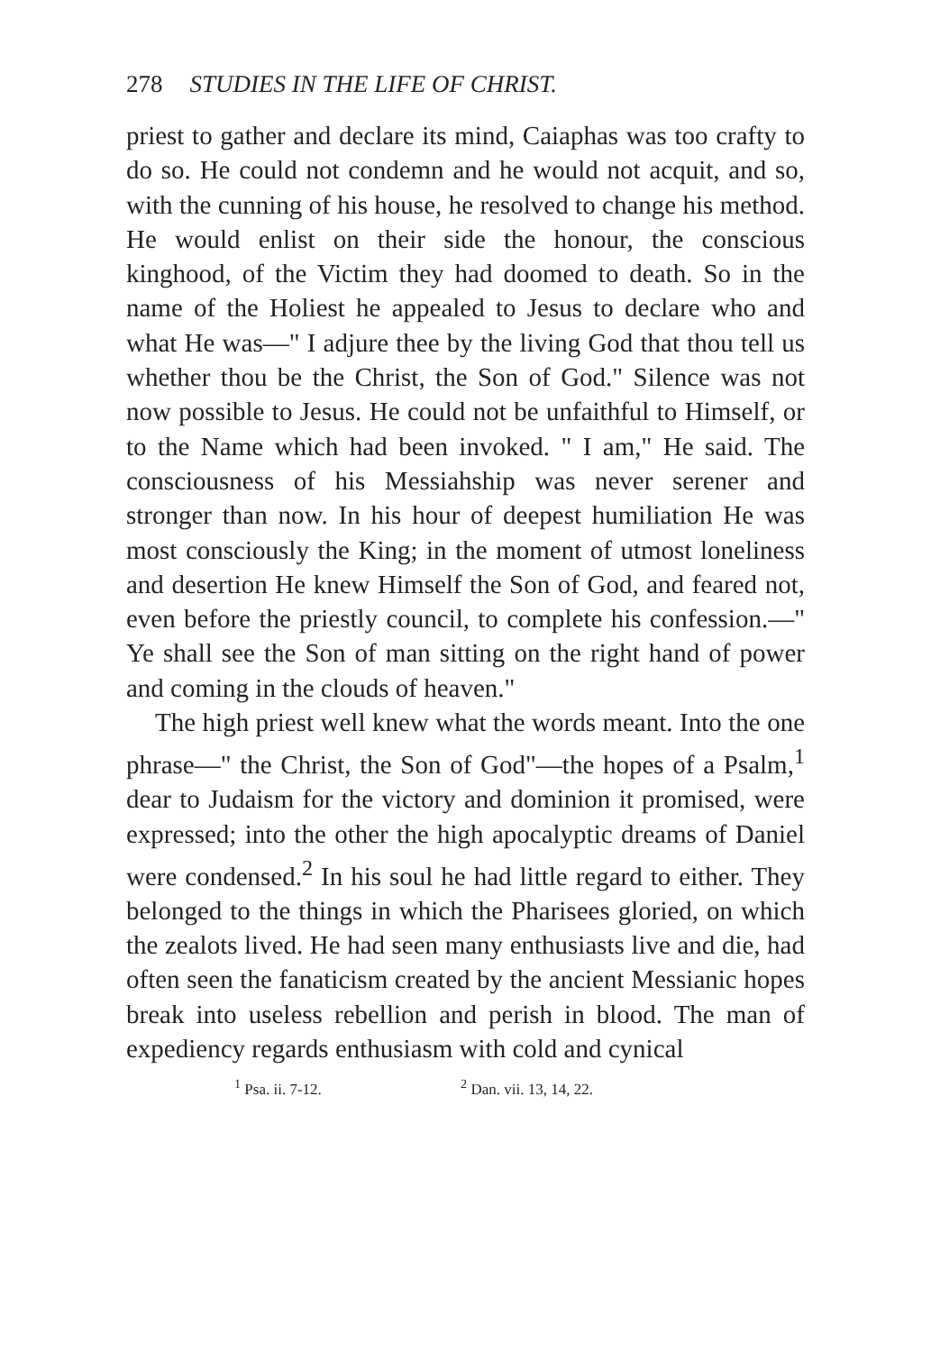278 STUDIES IN THE LIFE OF CHRIST.
priest to gather and declare its mind, Caiaphas was too crafty to do so. He could not condemn and he would not acquit, and so, with the cunning of his house, he resolved to change his method. He would enlist on their side the honour, the conscious kinghood, of the Victim they had doomed to death. So in the name of the Holiest he appealed to Jesus to declare who and what He was—" I adjure thee by the living God that thou tell us whether thou be the Christ, the Son of God." Silence was not now possible to Jesus. He could not be unfaithful to Himself, or to the Name which had been invoked. " I am," He said. The consciousness of his Messiahship was never serener and stronger than now. In his hour of deepest humiliation He was most consciously the King; in the moment of utmost loneliness and desertion He knew Himself the Son of God, and feared not, even before the priestly council, to complete his confession.—" Ye shall see the Son of man sitting on the right hand of power and coming in the clouds of heaven."
The high priest well knew what the words meant. Into the one phrase—" the Christ, the Son of God"—the hopes of a Psalm,<sup>1</sup> dear to Judaism for the victory and dominion it promised, were expressed; into the other the high apocalyptic dreams of Daniel were condensed.<sup>2</sup> In his soul he had little regard to either. They belonged to the things in which the Pharisees gloried, on which the zealots lived. He had seen many enthusiasts live and die, had often seen the fanaticism created by the ancient Messianic hopes break into useless rebellion and perish in blood. The man of expediency regards enthusiasm with cold and cynical
<sup>1</sup> Psa. ii. 7-12. <sup>2</sup> Dan. vii. 13, 14, 22.